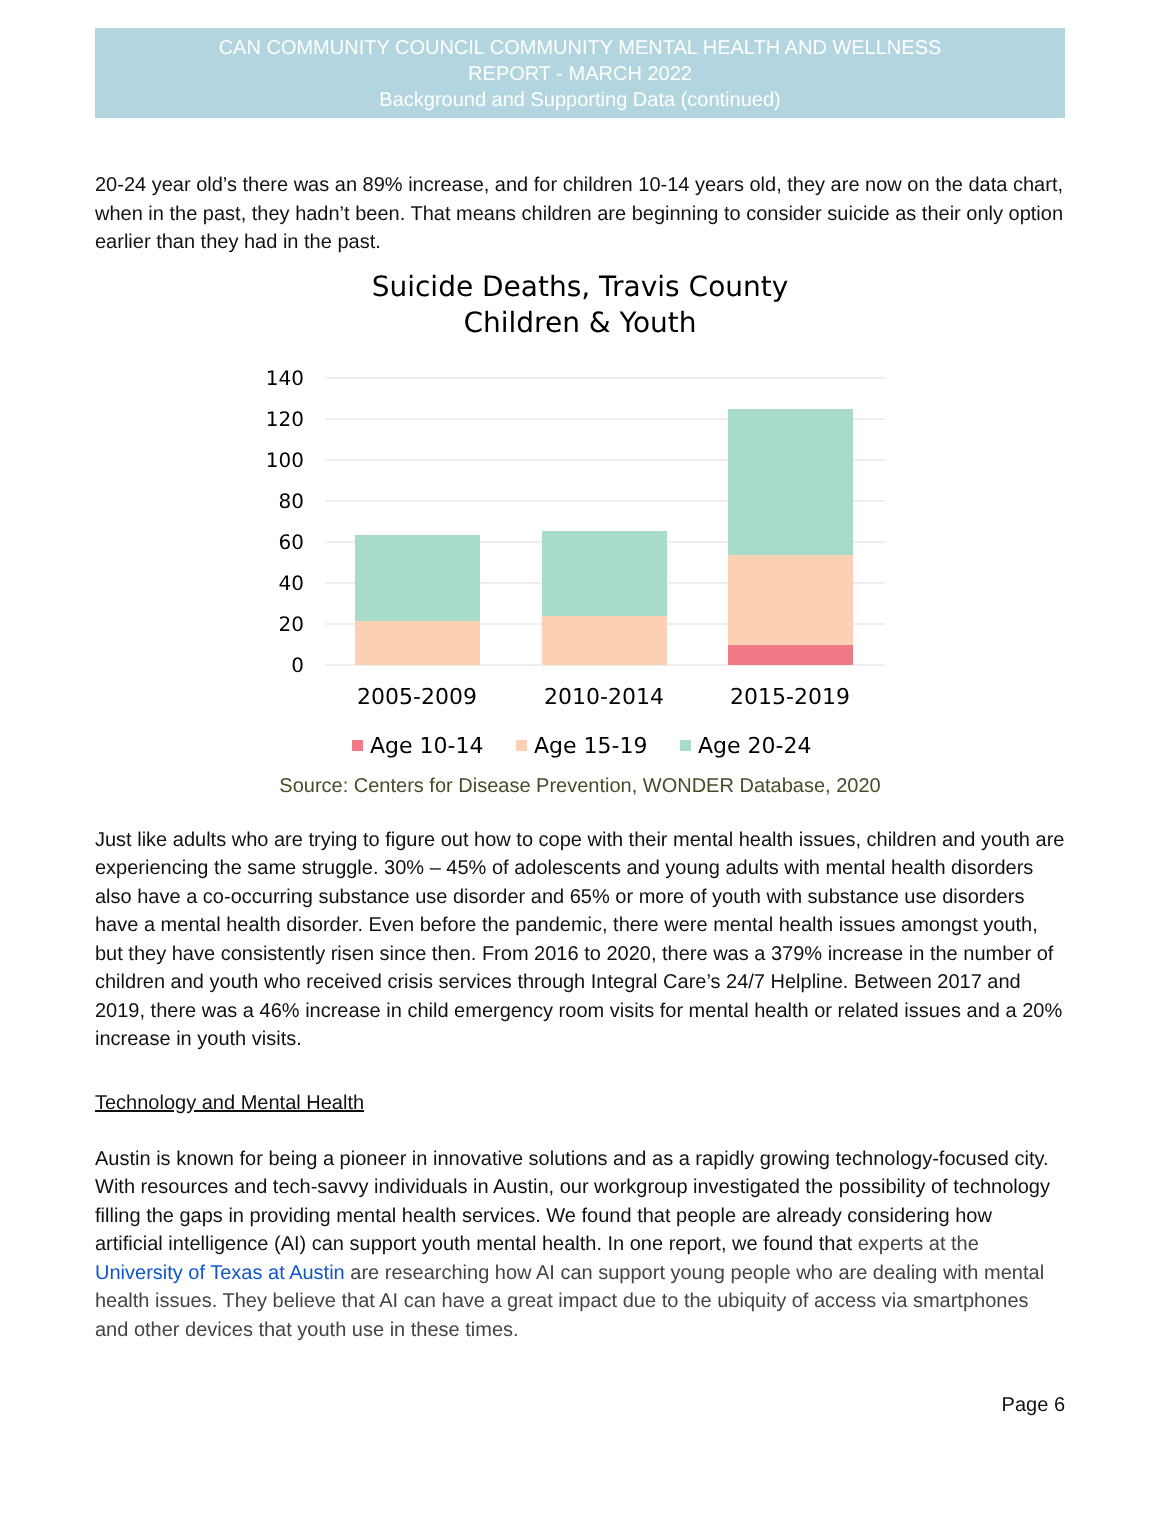CAN COMMUNITY COUNCIL COMMUNITY MENTAL HEALTH AND WELLNESS
REPORT - MARCH 2022
Background and Supporting Data (continued)
20-24 year old’s there was an 89% increase, and for children 10-14 years old, they are now on the data chart, when in the past, they hadn’t been. That means children are beginning to consider suicide as their only option earlier than they had in the past.
Suicide Deaths, Travis County
Children & Youth
140
120
100
80
60
40
20
0
2005-2009
2010-2014
2015-2019
Age 10-14
Age 15-19
Age 20-24
Source: Centers for Disease Prevention, WONDER Database, 2020
Just like adults who are trying to figure out how to cope with their mental health issues, children and youth are experiencing the same struggle. 30% – 45% of adolescents and young adults with mental health disorders also have a co-occurring substance use disorder and 65% or more of youth with substance use disorders have a mental health disorder. Even before the pandemic, there were mental health issues amongst youth, but they have consistently risen since then. From 2016 to 2020, there was a 379% increase in the number of children and youth who received crisis services through Integral Care’s 24/7 Helpline. Between 2017 and 2019, there was a 46% increase in child emergency room visits for mental health or related issues and a 20% increase in youth visits.
Technology and Mental Health
Austin is known for being a pioneer in innovative solutions and as a rapidly growing technology-focused city. With resources and tech-savvy individuals in Austin, our workgroup investigated the possibility of technology filling the gaps in providing mental health services. We found that people are already considering how artificial intelligence (AI) can support youth mental health. In one report, we found that experts at the University of Texas at Austin are researching how AI can support young people who are dealing with mental health issues. They believe that AI can have a great impact due to the ubiquity of access via smartphones and other devices that youth use in these times.
Page 6